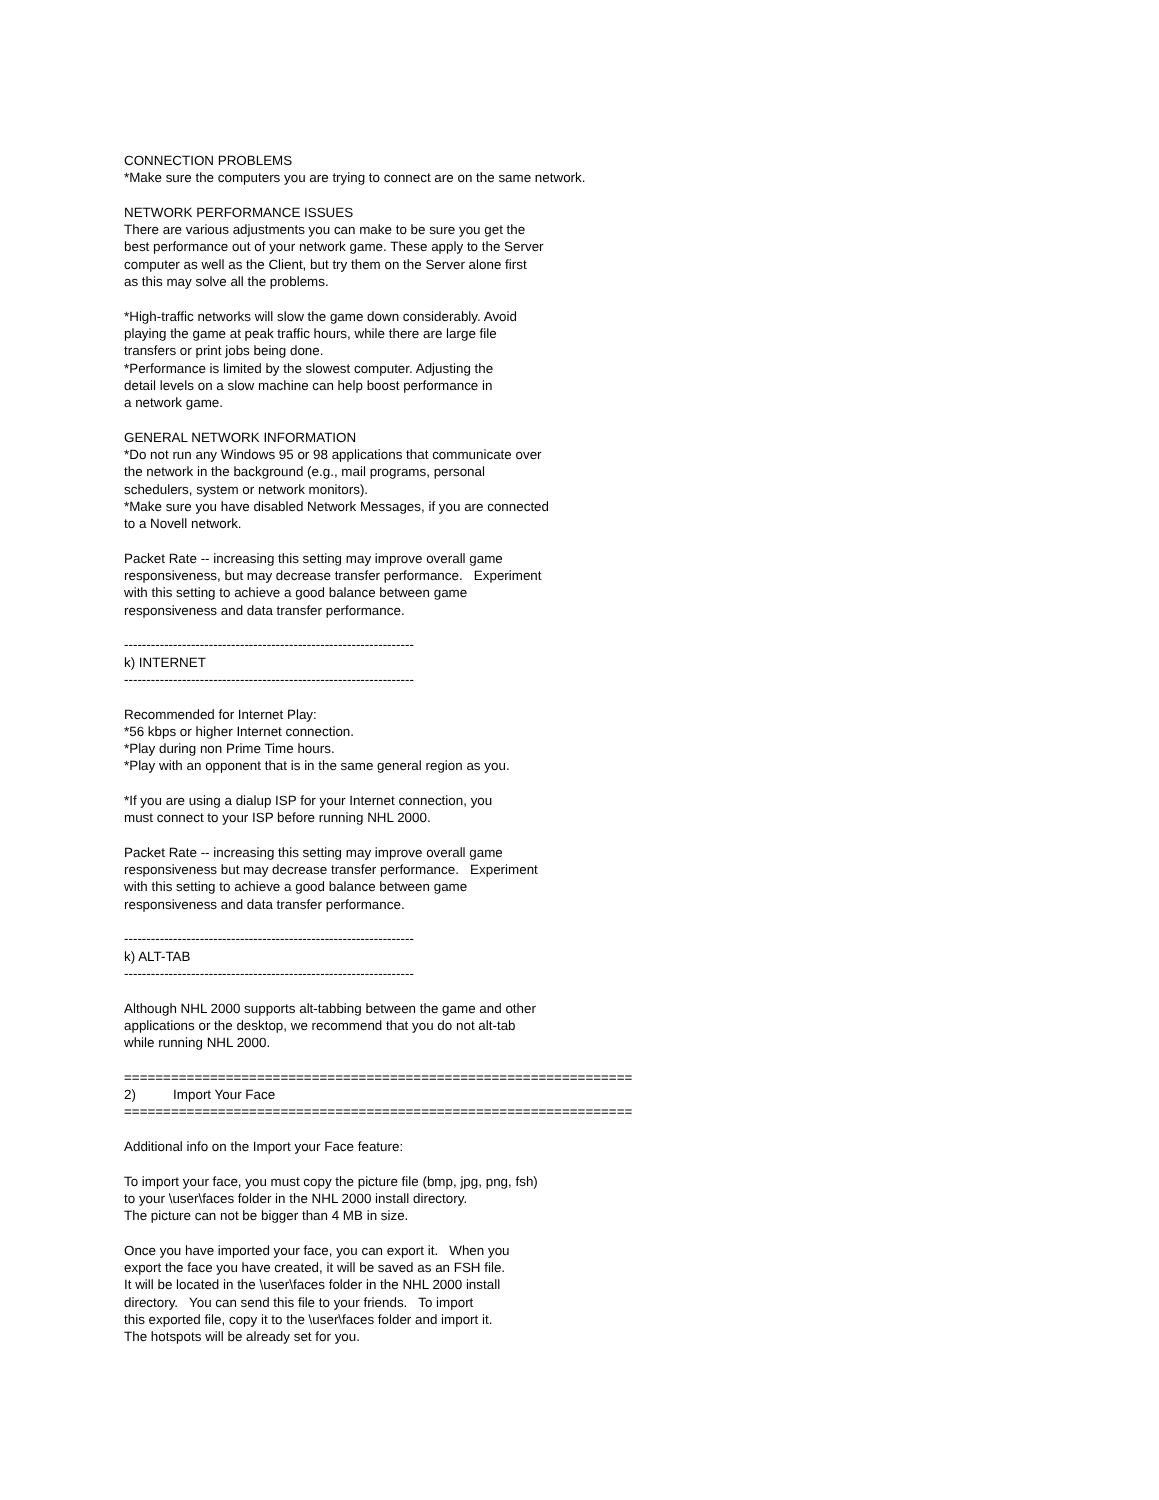CONNECTION PROBLEMS *Make sure the computers you are trying to connect are on the same network. NETWORK PERFORMANCE ISSUES There are various adjustments you can make to be sure you get the best performance out of your network game. These apply to the Server computer as well as the Client, but try them on the Server alone first as this may solve all the problems. *High-traffic networks will slow the game down considerably. Avoid playing the game at peak traffic hours, while there are large file transfers or print jobs being done. *Performance is limited by the slowest computer. Adjusting the detail levels on a slow machine can help boost performance in a network game. GENERAL NETWORK INFORMATION *Do not run any Windows 95 or 98 applications that communicate over the network in the background (e.g., mail programs, personal schedulers, system or network monitors). *Make sure you have disabled Network Messages, if you are connected to a Novell network. Packet Rate -- increasing this setting may improve overall game responsiveness, but may decrease transfer performance. Experiment with this setting to achieve a good balance between game responsiveness and data transfer performance. ----------------------------------------------------------------- k) INTERNET ----------------------------------------------------------------- Recommended for Internet Play: *56 kbps or higher Internet connection. *Play during non Prime Time hours. *Play with an opponent that is in the same general region as you. *If you are using a dialup ISP for your Internet connection, you must connect to your ISP before running NHL 2000. Packet Rate -- increasing this setting may improve overall game responsiveness but may decrease transfer performance. Experiment with this setting to achieve a good balance between game responsiveness and data transfer performance. ----------------------------------------------------------------- k) ALT-TAB ----------------------------------------------------------------- Although NHL 2000 supports alt-tabbing between the game and other applications or the desktop, we recommend that you do not alt-tab while running NHL 2000. ================================================================= 2) Import Your Face ================================================================= Additional info on the Import your Face feature: To import your face, you must copy the picture file (bmp, jpg, png, fsh) to your \user\faces folder in the NHL 2000 install directory. The picture can not be bigger than 4 MB in size. Once you have imported your face, you can export it. When you export the face you have created, it will be saved as an FSH file. It will be located in the \user\faces folder in the NHL 2000 install directory. You can send this file to your friends. To import this exported file, copy it to the \user\faces folder and import it. The hotspots will be already set for you.